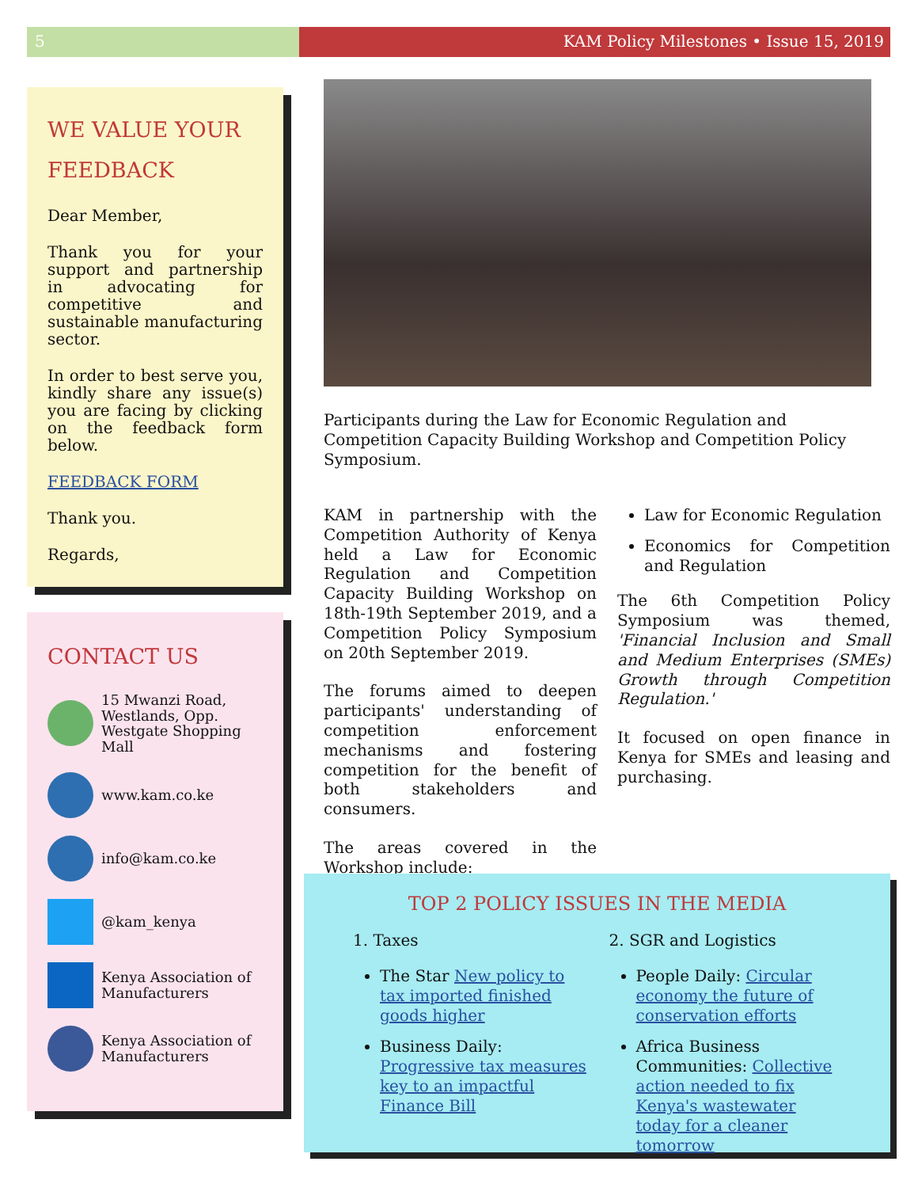5 KAM Policy Milestones • Issue 15, 2019
WE VALUE YOUR FEEDBACK
Dear Member,
Thank you for your support and partnership in advocating for competitive and sustainable manufacturing sector.
In order to best serve you, kindly share any issue(s) you are facing by clicking on the feedback form below.
FEEDBACK FORM
Thank you.
Regards,
CONTACT US
15 Mwanzi Road, Westlands, Opp. Westgate Shopping Mall
www.kam.co.ke
info@kam.co.ke
@kam_kenya
Kenya Association of Manufacturers
Kenya Association of Manufacturers
Participants during the Law for Economic Regulation and Competition Capacity Building Workshop and Competition Policy Symposium.
KAM in partnership with the Competition Authority of Kenya held a Law for Economic Regulation and Competition Capacity Building Workshop on 18th-19th September 2019, and a Competition Policy Symposium on 20th September 2019.
The forums aimed to deepen participants' understanding of competition enforcement mechanisms and fostering competition for the benefit of both stakeholders and consumers.
The areas covered in the Workshop include:
Law for Economic Regulation
Economics for Competition and Regulation
The 6th Competition Policy Symposium was themed, 'Financial Inclusion and Small and Medium Enterprises (SMEs) Growth through Competition Regulation.'
It focused on open finance in Kenya for SMEs and leasing and purchasing.
TOP 2 POLICY ISSUES IN THE MEDIA
1. Taxes
The Star New policy to tax imported finished goods higher
Business Daily: Progressive tax measures key to an impactful Finance Bill
2. SGR and Logistics
People Daily: Circular economy the future of conservation efforts
Africa Business Communities: Collective action needed to fix Kenya's wastewater today for a cleaner tomorrow